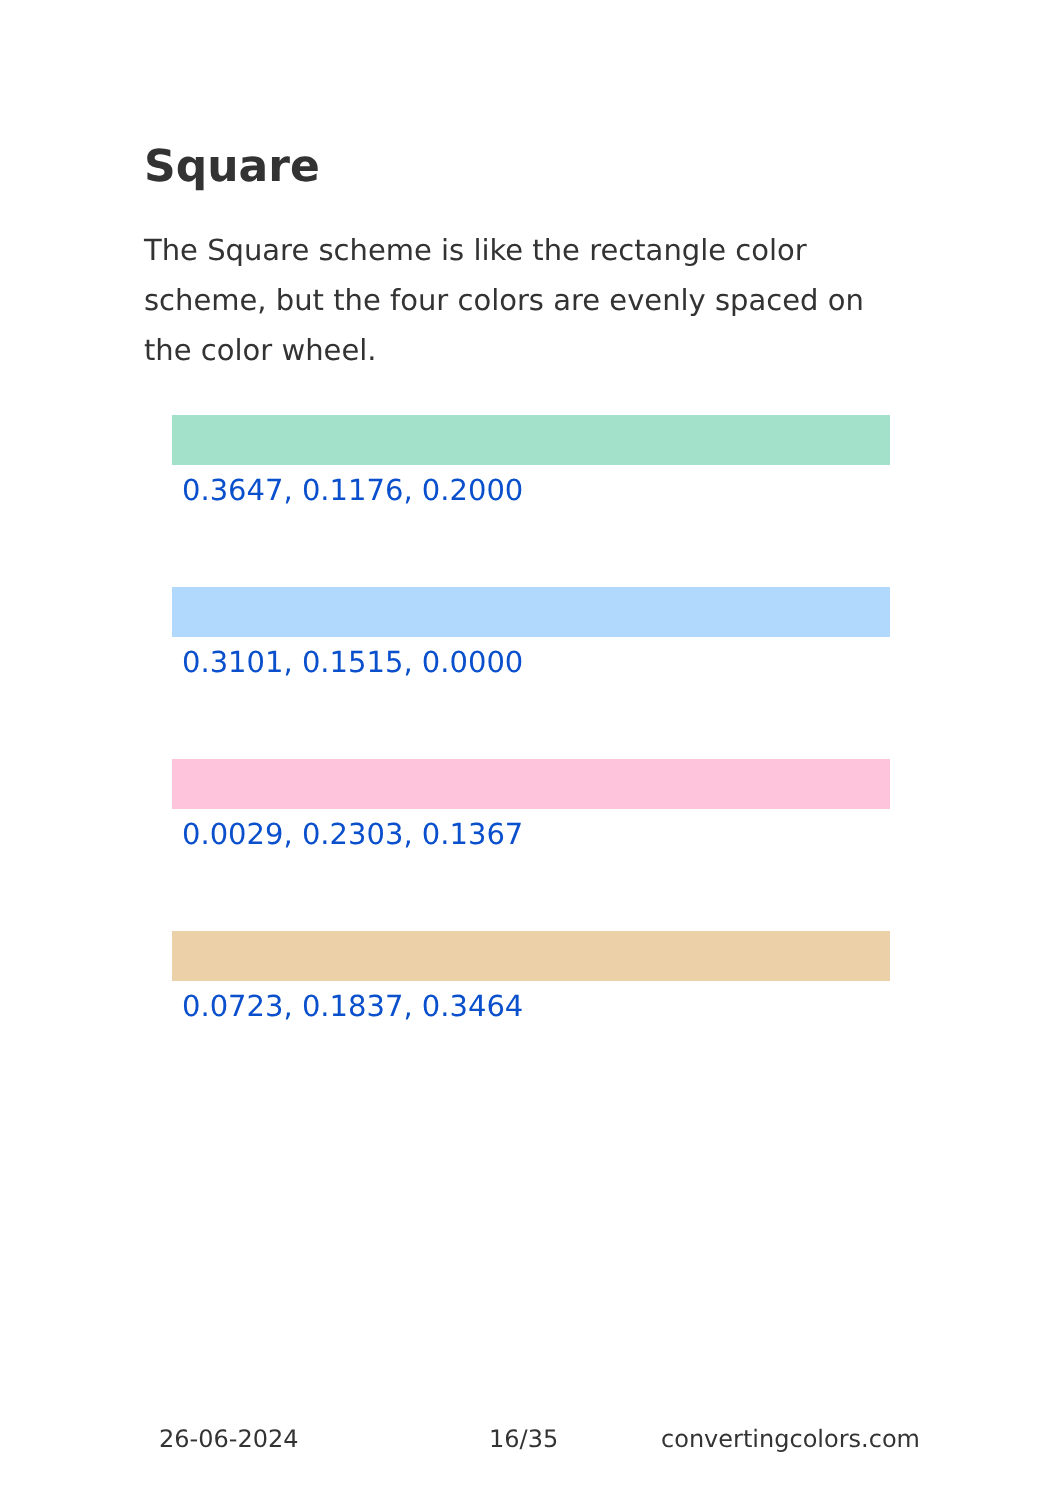Square
The Square scheme is like the rectangle color scheme, but the four colors are evenly spaced on the color wheel.
0.3647, 0.1176, 0.2000
0.3101, 0.1515, 0.0000
0.0029, 0.2303, 0.1367
0.0723, 0.1837, 0.3464
26-06-2024 16/35 convertingcolors.com